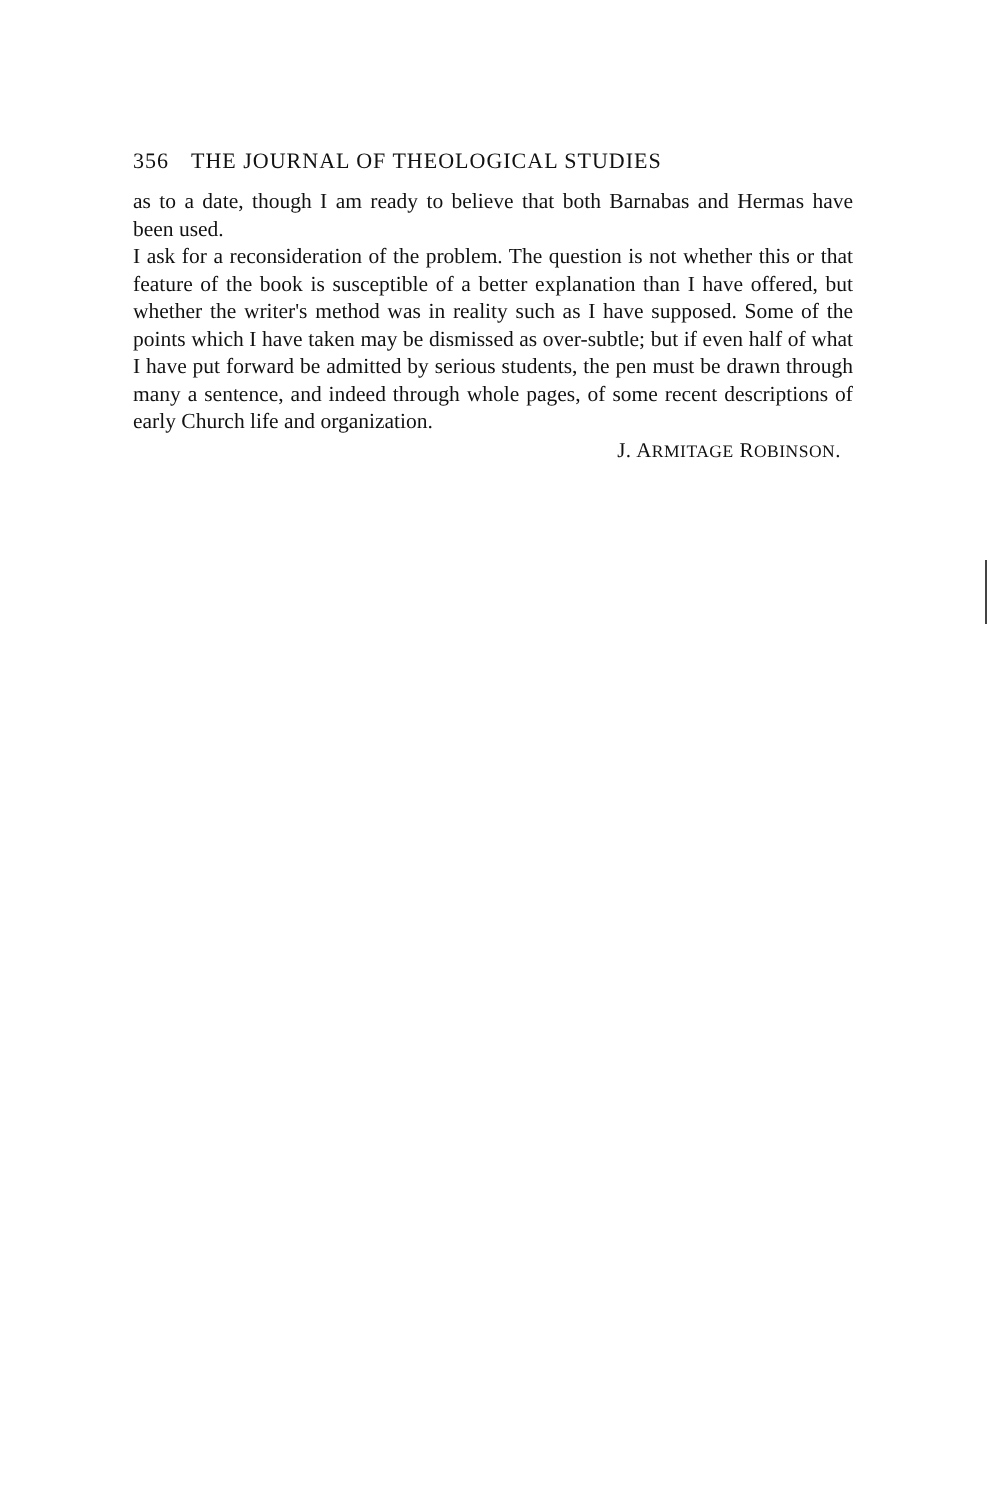356 THE JOURNAL OF THEOLOGICAL STUDIES
as to a date, though I am ready to believe that both Barnabas and Hermas have been used.
I ask for a reconsideration of the problem. The question is not whether this or that feature of the book is susceptible of a better explanation than I have offered, but whether the writer's method was in reality such as I have supposed. Some of the points which I have taken may be dismissed as over-subtle; but if even half of what I have put forward be admitted by serious students, the pen must be drawn through many a sentence, and indeed through whole pages, of some recent descriptions of early Church life and organization.
J. ARMITAGE ROBINSON.